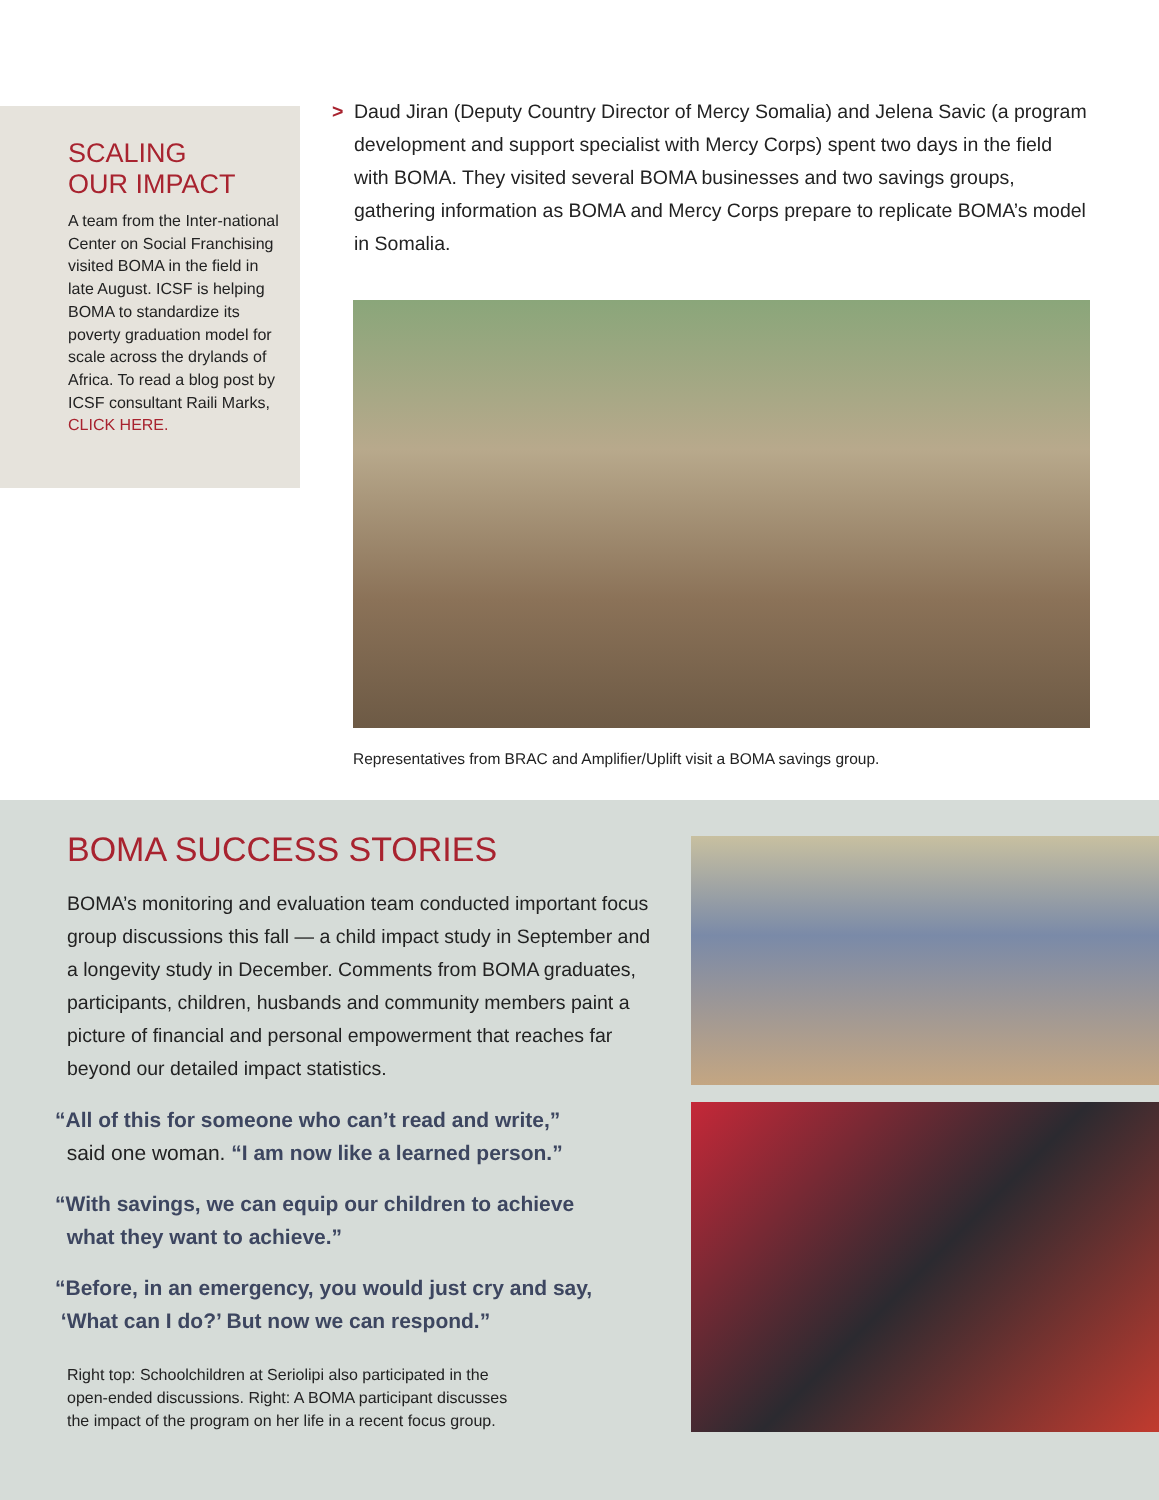SCALING
OUR IMPACT
A team from the Inter-national Center on Social Franchising visited BOMA in the field in late August. ICSF is helping BOMA to standardize its poverty graduation model for scale across the drylands of Africa. To read a blog post by ICSF consultant Raili Marks, CLICK HERE.
> Daud Jiran (Deputy Country Director of Mercy Somalia) and Jelena Savic (a program development and support specialist with Mercy Corps) spent two days in the field with BOMA. They visited several BOMA businesses and two savings groups, gathering information as BOMA and Mercy Corps prepare to replicate BOMA’s model in Somalia.
Representatives from BRAC and Amplifier/Uplift visit a BOMA savings group.
BOMA SUCCESS STORIES
BOMA’s monitoring and evaluation team conducted important focus group discussions this fall — a child impact study in September and a longevity study in December. Comments from BOMA graduates, participants, children, husbands and community members paint a picture of financial and personal empowerment that reaches far beyond our detailed impact statistics.
“All of this for someone who can’t read and write,”
said one woman. “I am now like a learned person.”
“With savings, we can equip our children to achieve
what they want to achieve.”
“Before, in an emergency, you would just cry and say,
‘What can I do?’ But now we can respond.”
Right top: Schoolchildren at Seriolipi also participated in the
open-ended discussions. Right: A BOMA participant discusses
the impact of the program on her life in a recent focus group.